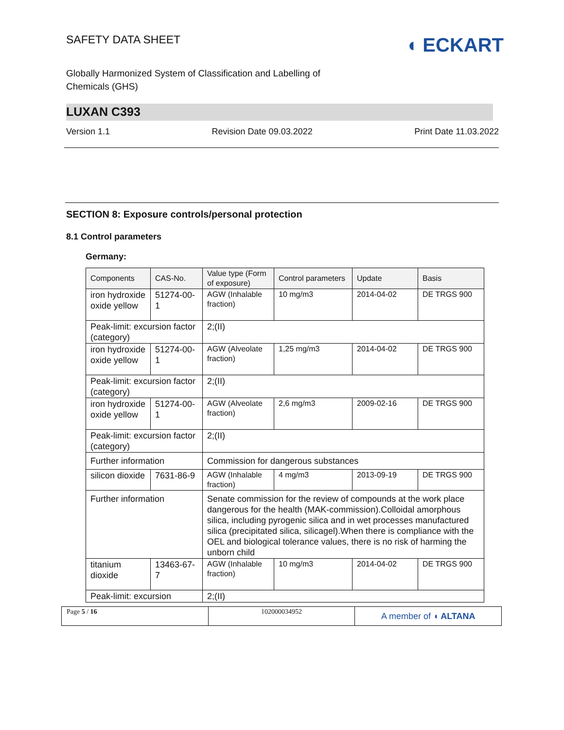SAFETY DATA SHEET
◖ ECKART
Globally Harmonized System of Classification and Labelling of
Chemicals (GHS)
LUXAN C393
Version 1.1 Revision Date 09.03.2022 Print Date 11.03.2022
SECTION 8: Exposure controls/personal protection
8.1 Control parameters
Germany:
| Components | CAS-No. | Value type (Form of exposure) | Control parameters | Update | Basis |
| iron hydroxide oxide yellow | 51274-00-1 | AGW (Inhalable fraction) | 10 mg/m3 | 2014-04-02 | DE TRGS 900 |
| Peak-limit: excursion factor (category) | | 2;(II) | | | |
| iron hydroxide oxide yellow | 51274-00-1 | AGW (Alveolate fraction) | 1,25 mg/m3 | 2014-04-02 | DE TRGS 900 |
| Peak-limit: excursion factor (category) | | 2;(II) | | | |
| iron hydroxide oxide yellow | 51274-00-1 | AGW (Alveolate fraction) | 2,6 mg/m3 | 2009-02-16 | DE TRGS 900 |
| Peak-limit: excursion factor (category) | | 2;(II) | | | |
| Further information | | Commission for dangerous substances | | | |
| silicon dioxide | 7631-86-9 | AGW (Inhalable fraction) | 4 mg/m3 | 2013-09-19 | DE TRGS 900 |
| Further information | | Senate commission for the review of compounds at the work place dangerous for the health (MAK-commission).Colloidal amorphous silica, including pyrogenic silica and in wet processes manufactured silica (precipitated silica, silicagel).When there is compliance with the OEL and biological tolerance values, there is no risk of harming the unborn child | | | |
| titanium dioxide | 13463-67-7 | AGW (Inhalable fraction) | 10 mg/m3 | 2014-04-02 | DE TRGS 900 |
| Peak-limit: excursion | | 2;(II) | | | |
Page 5 / 16 102000034952
A member of ◖ ALTANA